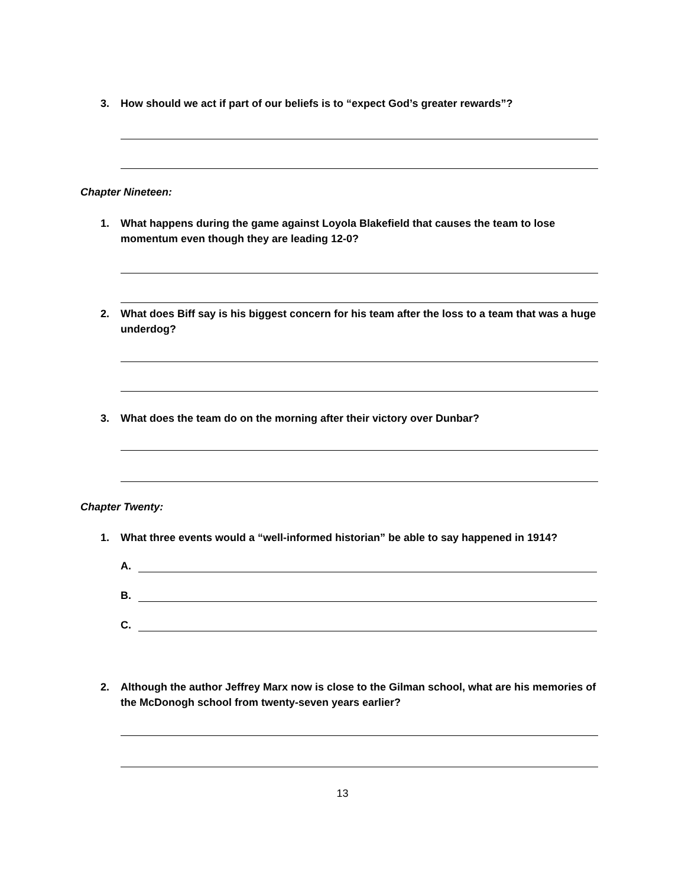3. How should we act if part of our beliefs is to “expect God’s greater rewards”?
Chapter Nineteen:
1. What happens during the game against Loyola Blakefield that causes the team to lose momentum even though they are leading 12-0?
2. What does Biff say is his biggest concern for his team after the loss to a team that was a huge underdog?
3. What does the team do on the morning after their victory over Dunbar?
Chapter Twenty:
1. What three events would a “well-informed historian” be able to say happened in 1914?
A.
B.
C.
2. Although the author Jeffrey Marx now is close to the Gilman school, what are his memories of the McDonogh school from twenty-seven years earlier?
13